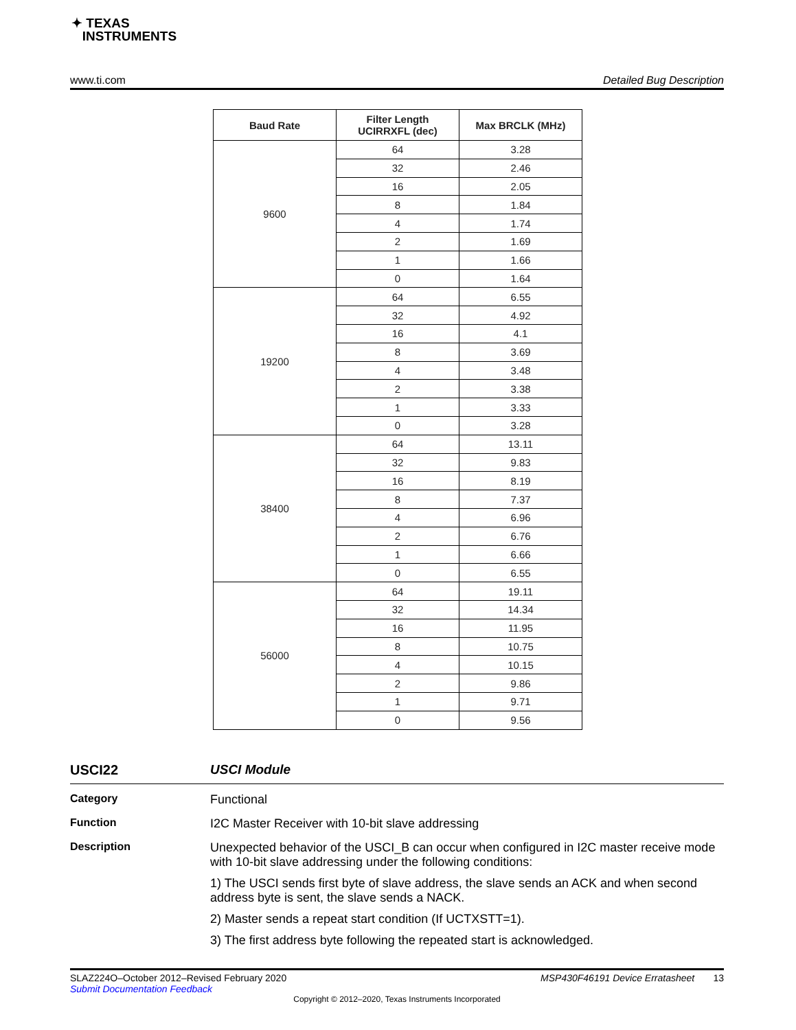✦ TEXAS
INSTRUMENTS
www.ti.com Detailed Bug Description
| Baud Rate | Filter Length UCIRRXFL (dec) | Max BRCLK (MHz) |
| --- | --- | --- |
| 9600 | 64 | 3.28 |
| | 32 | 2.46 |
| | 16 | 2.05 |
| | 8 | 1.84 |
| | 4 | 1.74 |
| | 2 | 1.69 |
| | 1 | 1.66 |
| | 0 | 1.64 |
| 19200 | 64 | 6.55 |
| | 32 | 4.92 |
| | 16 | 4.1 |
| | 8 | 3.69 |
| | 4 | 3.48 |
| | 2 | 3.38 |
| | 1 | 3.33 |
| | 0 | 3.28 |
| 38400 | 64 | 13.11 |
| | 32 | 9.83 |
| | 16 | 8.19 |
| | 8 | 7.37 |
| | 4 | 6.96 |
| | 2 | 6.76 |
| | 1 | 6.66 |
| | 0 | 6.55 |
| 56000 | 64 | 19.11 |
| | 32 | 14.34 |
| | 16 | 11.95 |
| | 8 | 10.75 |
| | 4 | 10.15 |
| | 2 | 9.86 |
| | 1 | 9.71 |
| | 0 | 9.56 |
USCI22 USCI Module
Category Functional
Function I2C Master Receiver with 10-bit slave addressing
Description
Unexpected behavior of the USCI_B can occur when configured in I2C master receive mode with 10-bit slave addressing under the following conditions:
1) The USCI sends first byte of slave address, the slave sends an ACK and when second address byte is sent, the slave sends a NACK.
2) Master sends a repeat start condition (If UCTXSTT=1).
3) The first address byte following the repeated start is acknowledged.
SLAZ224O–October 2012–Revised February 2020 MSP430F46191 Device Erratasheet 13
Submit Documentation Feedback
Copyright © 2012–2020, Texas Instruments Incorporated